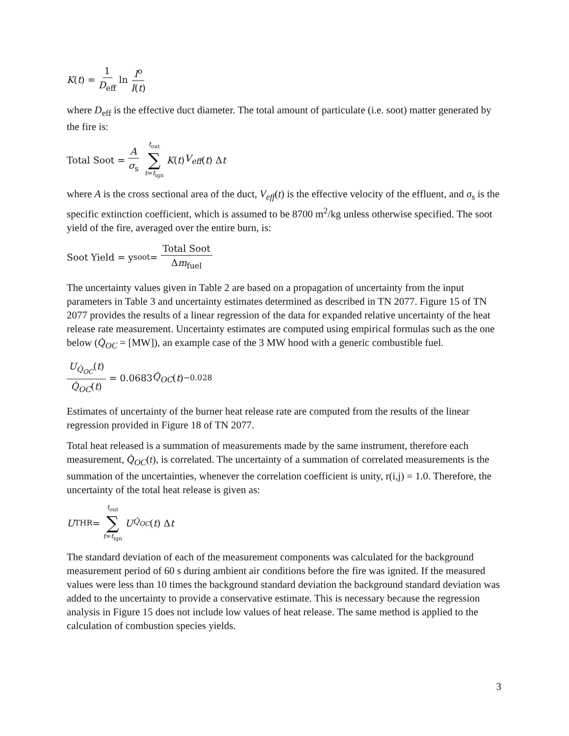K (t) = 1 D<sub>eff</sub> ln I<sup>o</sup> I(t)
where D<sub>eff</sub> is the effective duct diameter. The total amount of particulate (i.e. soot) matter generated by the fire is:
Total Soot = A σ<sub>s</sub> t<sub>out</sub> ∑ t=t<sub>ign</sub> K (t) V<sub>eff</sub> (t) Δ t
where A is the cross sectional area of the duct, V<sub>eff</sub>(t) is the effective velocity of the effluent, and σ<sub>s</sub> is the specific extinction coefficient, which is assumed to be 8700 m<sup>2</sup>/kg unless otherwise specified. The soot yield of the fire, averaged over the entire burn, is:
Soot Yield = y<sub>soot</sub> = Total Soot Δm<sub>fuel</sub>
The uncertainty values given in Table 2 are based on a propagation of uncertainty from the input parameters in Table 3 and uncertainty estimates determined as described in TN 2077. Figure 15 of TN 2077 provides the results of a linear regression of the data for expanded relative uncertainty of the heat release rate measurement. Uncertainty estimates are computed using empirical formulas such as the one below (Q̇<sub>OC</sub> = [MW]), an example case of the 3 MW hood with a generic combustible fuel.
U<sub>Q̇<sub>OC</sub></sub>(t) Q̇<sub>OC</sub>(t) = 0.0683 Q̇<sub>OC</sub> (t)<sup>−0.028</sup>
Estimates of uncertainty of the burner heat release rate are computed from the results of the linear regression provided in Figure 18 of TN 2077.
Total heat released is a summation of measurements made by the same instrument, therefore each measurement, Q̇<sub>OC</sub>(t), is correlated. The uncertainty of a summation of correlated measurements is the summation of the uncertainties, whenever the correlation coefficient is unity, r(i,j) = 1.0. Therefore, the uncertainty of the total heat release is given as:
U<sub>THR</sub> = t<sub>out</sub> ∑ t=t<sub>ign</sub> U<sub>Q̇<sub>OC</sub></sub> (t) Δ t
The standard deviation of each of the measurement components was calculated for the background measurement period of 60 s during ambient air conditions before the fire was ignited. If the measured values were less than 10 times the background standard deviation the background standard deviation was added to the uncertainty to provide a conservative estimate. This is necessary because the regression analysis in Figure 15 does not include low values of heat release. The same method is applied to the calculation of combustion species yields.
3